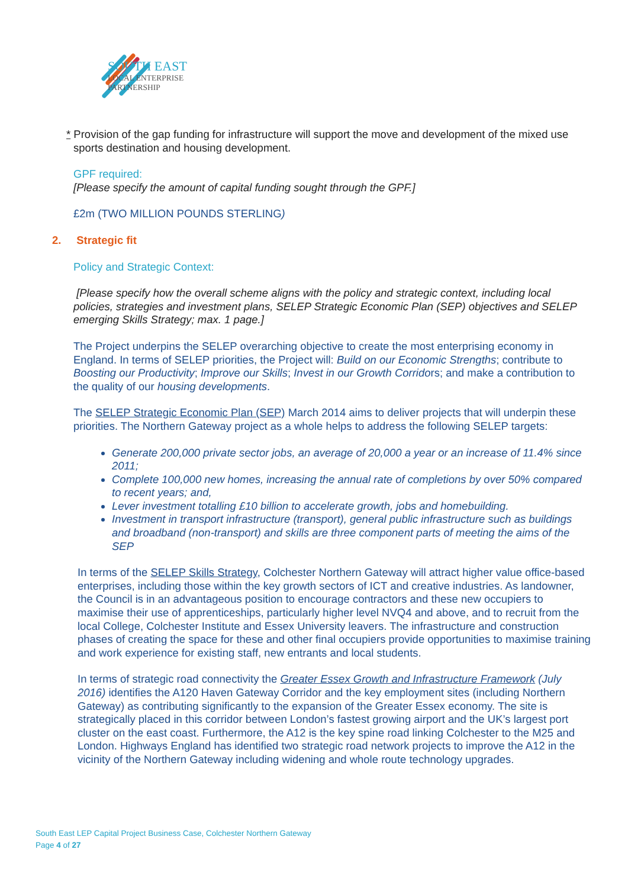SOUTH EAST
LOCAL ENTERPRISE
PARTNERSHIP
* Provision of the gap funding for infrastructure will support the move and development of the mixed use sports destination and housing development.
GPF required:
[Please specify the amount of capital funding sought through the GPF.]
£2m (TWO MILLION POUNDS STERLING)
2. Strategic fit
Policy and Strategic Context:
[Please specify how the overall scheme aligns with the policy and strategic context, including local policies, strategies and investment plans, SELEP Strategic Economic Plan (SEP) objectives and SELEP emerging Skills Strategy; max. 1 page.]
The Project underpins the SELEP overarching objective to create the most enterprising economy in England. In terms of SELEP priorities, the Project will: Build on our Economic Strengths; contribute to Boosting our Productivity; Improve our Skills; Invest in our Growth Corridors; and make a contribution to the quality of our housing developments.
The SELEP Strategic Economic Plan (SEP) March 2014 aims to deliver projects that will underpin these priorities. The Northern Gateway project as a whole helps to address the following SELEP targets:
Generate 200,000 private sector jobs, an average of 20,000 a year or an increase of 11.4% since 2011;
Complete 100,000 new homes, increasing the annual rate of completions by over 50% compared to recent years; and,
Lever investment totalling £10 billion to accelerate growth, jobs and homebuilding.
Investment in transport infrastructure (transport), general public infrastructure such as buildings and broadband (non-transport) and skills are three component parts of meeting the aims of the SEP
In terms of the SELEP Skills Strategy, Colchester Northern Gateway will attract higher value office-based enterprises, including those within the key growth sectors of ICT and creative industries. As landowner, the Council is in an advantageous position to encourage contractors and these new occupiers to maximise their use of apprenticeships, particularly higher level NVQ4 and above, and to recruit from the local College, Colchester Institute and Essex University leavers. The infrastructure and construction phases of creating the space for these and other final occupiers provide opportunities to maximise training and work experience for existing staff, new entrants and local students.
In terms of strategic road connectivity the Greater Essex Growth and Infrastructure Framework (July 2016) identifies the A120 Haven Gateway Corridor and the key employment sites (including Northern Gateway) as contributing significantly to the expansion of the Greater Essex economy. The site is strategically placed in this corridor between London’s fastest growing airport and the UK’s largest port cluster on the east coast. Furthermore, the A12 is the key spine road linking Colchester to the M25 and London. Highways England has identified two strategic road network projects to improve the A12 in the vicinity of the Northern Gateway including widening and whole route technology upgrades.
South East LEP Capital Project Business Case, Colchester Northern Gateway
Page 4 of 27